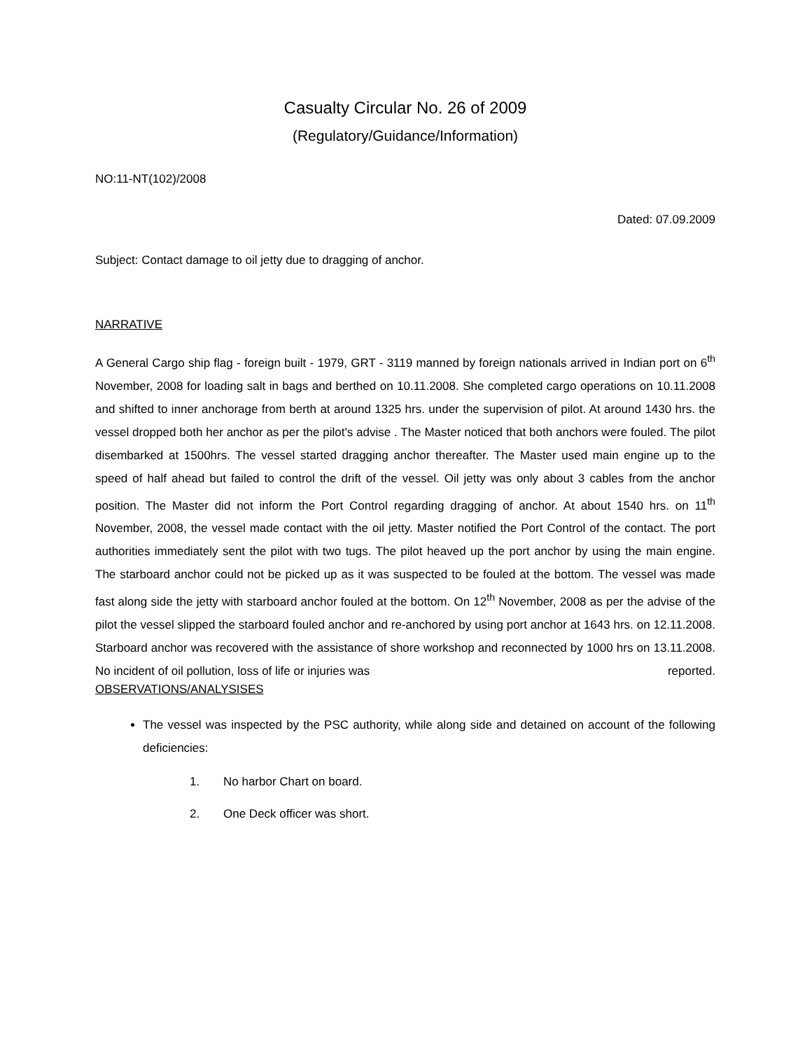Casualty Circular No. 26 of 2009
(Regulatory/Guidance/Information)
NO:11-NT(102)/2008
Dated: 07.09.2009
Subject: Contact damage to oil jetty due to dragging of anchor.
NARRATIVE
A General Cargo ship flag - foreign built - 1979, GRT - 3119 manned by foreign nationals arrived in Indian port on 6<sup>th</sup> November, 2008 for loading salt in bags and berthed on 10.11.2008. She completed cargo operations on 10.11.2008 and shifted to inner anchorage from berth at around 1325 hrs. under the supervision of pilot. At around 1430 hrs. the vessel dropped both her anchor as per the pilot's advise . The Master noticed that both anchors were fouled. The pilot disembarked at 1500hrs. The vessel started dragging anchor thereafter. The Master used main engine up to the speed of half ahead but failed to control the drift of the vessel. Oil jetty was only about 3 cables from the anchor position. The Master did not inform the Port Control regarding dragging of anchor. At about 1540 hrs. on 11<sup>th</sup> November, 2008, the vessel made contact with the oil jetty. Master notified the Port Control of the contact. The port authorities immediately sent the pilot with two tugs. The pilot heaved up the port anchor by using the main engine. The starboard anchor could not be picked up as it was suspected to be fouled at the bottom. The vessel was made fast along side the jetty with starboard anchor fouled at the bottom. On 12<sup>th</sup> November, 2008 as per the advise of the pilot the vessel slipped the starboard fouled anchor and re-anchored by using port anchor at 1643 hrs. on 12.11.2008. Starboard anchor was recovered with the assistance of shore workshop and reconnected by 1000 hrs on 13.11.2008. No incident of oil pollution, loss of life or injuries was reported.
OBSERVATIONS/ANALYSISES
The vessel was inspected by the PSC authority, while along side and detained on account of the following deficiencies:
1. No harbor Chart on board.
2. One Deck officer was short.